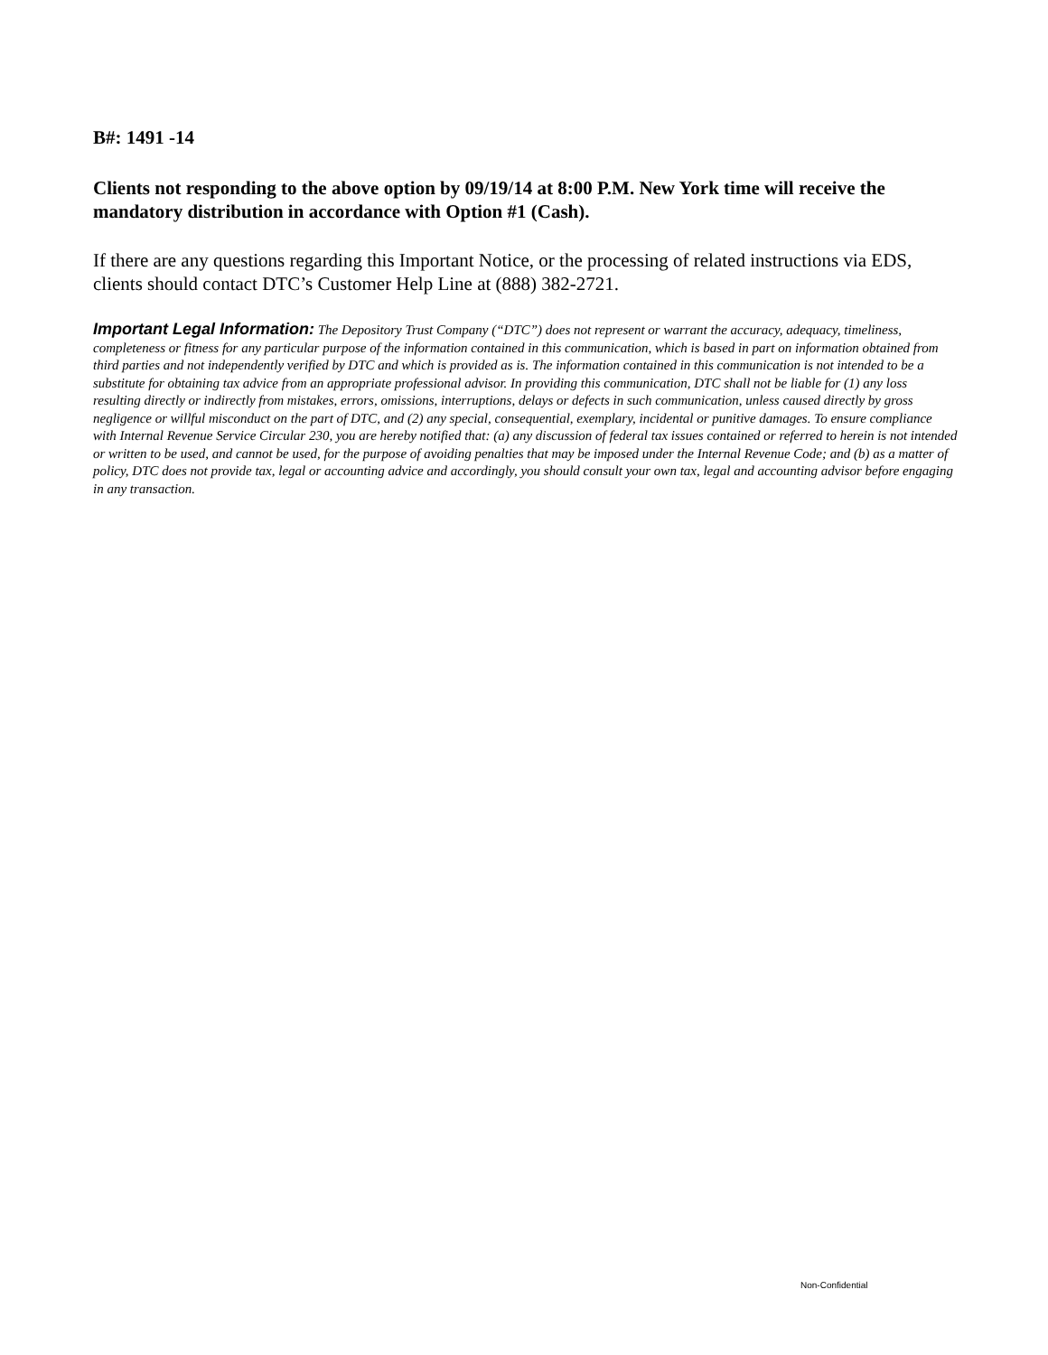B#: 1491 -14
Clients not responding to the above option by 09/19/14 at 8:00 P.M. New York time will receive the mandatory distribution in accordance with Option #1 (Cash).
If there are any questions regarding this Important Notice, or the processing of related instructions via EDS, clients should contact DTC’s Customer Help Line at (888) 382-2721.
Important Legal Information: The Depository Trust Company (“DTC”) does not represent or warrant the accuracy, adequacy, timeliness, completeness or fitness for any particular purpose of the information contained in this communication, which is based in part on information obtained from third parties and not independently verified by DTC and which is provided as is. The information contained in this communication is not intended to be a substitute for obtaining tax advice from an appropriate professional advisor. In providing this communication, DTC shall not be liable for (1) any loss resulting directly or indirectly from mistakes, errors, omissions, interruptions, delays or defects in such communication, unless caused directly by gross negligence or willful misconduct on the part of DTC, and (2) any special, consequential, exemplary, incidental or punitive damages. To ensure compliance with Internal Revenue Service Circular 230, you are hereby notified that: (a) any discussion of federal tax issues contained or referred to herein is not intended or written to be used, and cannot be used, for the purpose of avoiding penalties that may be imposed under the Internal Revenue Code; and (b) as a matter of policy, DTC does not provide tax, legal or accounting advice and accordingly, you should consult your own tax, legal and accounting advisor before engaging in any transaction.
Non-Confidential